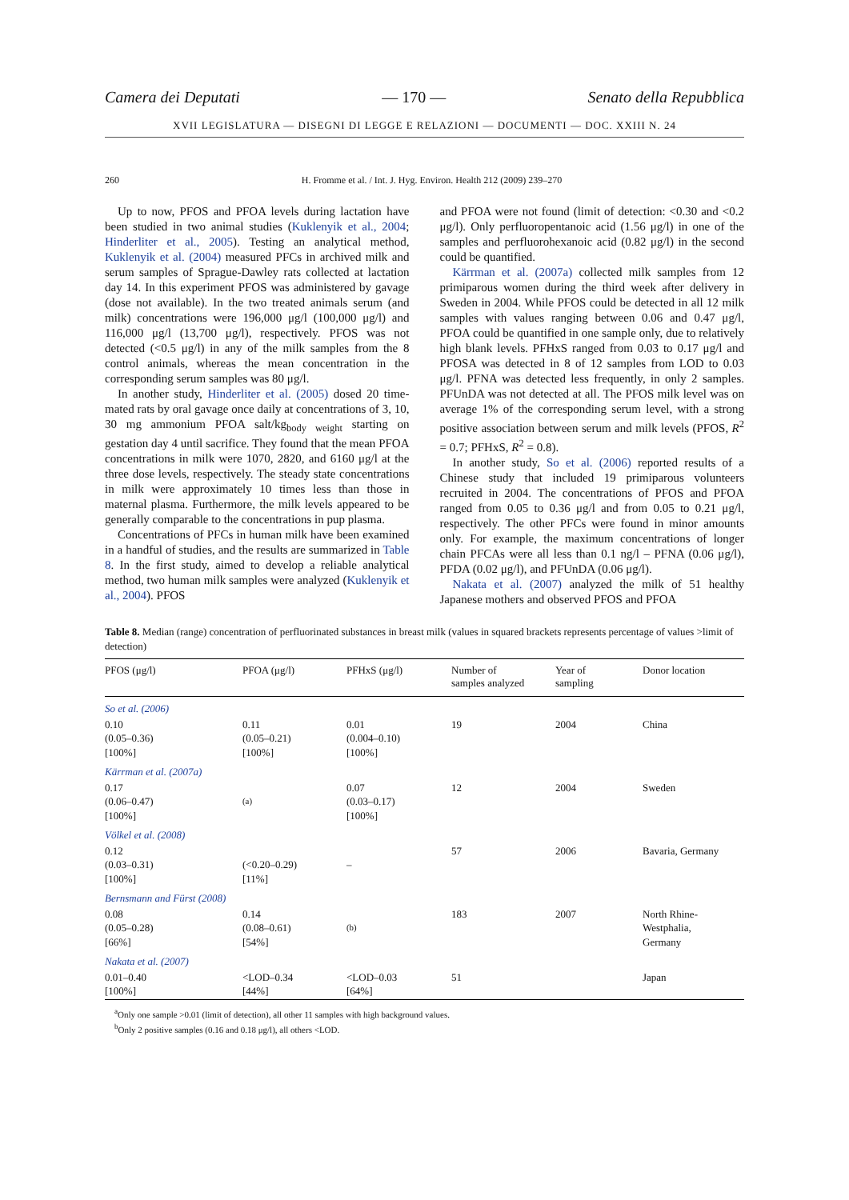Camera dei Deputati — 170 — Senato della Repubblica
XVII LEGISLATURA — DISEGNI DI LEGGE E RELAZIONI — DOCUMENTI — DOC. XXIII N. 24
260 H. Fromme et al. / Int. J. Hyg. Environ. Health 212 (2009) 239–270
Up to now, PFOS and PFOA levels during lactation have been studied in two animal studies (Kuklenyik et al., 2004; Hinderliter et al., 2005). Testing an analytical method, Kuklenyik et al. (2004) measured PFCs in archived milk and serum samples of Sprague-Dawley rats collected at lactation day 14. In this experiment PFOS was administered by gavage (dose not available). In the two treated animals serum (and milk) concentrations were 196,000 μg/l (100,000 μg/l) and 116,000 μg/l (13,700 μg/l), respectively. PFOS was not detected (<0.5 μg/l) in any of the milk samples from the 8 control animals, whereas the mean concentration in the corresponding serum samples was 80 μg/l.
In another study, Hinderliter et al. (2005) dosed 20 time-mated rats by oral gavage once daily at concentrations of 3, 10, 30 mg ammonium PFOA salt/kg<sub>body weight</sub> starting on gestation day 4 until sacrifice. They found that the mean PFOA concentrations in milk were 1070, 2820, and 6160 μg/l at the three dose levels, respectively. The steady state concentrations in milk were approximately 10 times less than those in maternal plasma. Furthermore, the milk levels appeared to be generally comparable to the concentrations in pup plasma.
Concentrations of PFCs in human milk have been examined in a handful of studies, and the results are summarized in Table 8. In the first study, aimed to develop a reliable analytical method, two human milk samples were analyzed (Kuklenyik et al., 2004). PFOS
and PFOA were not found (limit of detection: <0.30 and <0.2 μg/l). Only perfluoropentanoic acid (1.56 μg/l) in one of the samples and perfluorohexanoic acid (0.82 μg/l) in the second could be quantified.
Kärrman et al. (2007a) collected milk samples from 12 primiparous women during the third week after delivery in Sweden in 2004. While PFOS could be detected in all 12 milk samples with values ranging between 0.06 and 0.47 μg/l, PFOA could be quantified in one sample only, due to relatively high blank levels. PFHxS ranged from 0.03 to 0.17 μg/l and PFOSA was detected in 8 of 12 samples from LOD to 0.03 μg/l. PFNA was detected less frequently, in only 2 samples. PFUnDA was not detected at all. The PFOS milk level was on average 1% of the corresponding serum level, with a strong positive association between serum and milk levels (PFOS, R<sup>2</sup> = 0.7; PFHxS, R<sup>2</sup> = 0.8).
In another study, So et al. (2006) reported results of a Chinese study that included 19 primiparous volunteers recruited in 2004. The concentrations of PFOS and PFOA ranged from 0.05 to 0.36 μg/l and from 0.05 to 0.21 μg/l, respectively. The other PFCs were found in minor amounts only. For example, the maximum concentrations of longer chain PFCAs were all less than 0.1 ng/l – PFNA (0.06 μg/l), PFDA (0.02 μg/l), and PFUnDA (0.06 μg/l).
Nakata et al. (2007) analyzed the milk of 51 healthy Japanese mothers and observed PFOS and PFOA
Table 8. Median (range) concentration of perfluorinated substances in breast milk (values in squared brackets represents percentage of values >limit of detection)
| PFOS (μg/l) | PFOA (μg/l) | PFHxS (μg/l) | Number of samples analyzed | Year of sampling | Donor location |
| --- | --- | --- | --- | --- | --- |
| So et al. (2006) | | | | | |
| 0.10 (0.05–0.36) [100%] | 0.11 (0.05–0.21) [100%] | 0.01 (0.004–0.10) [100%] | 19 | 2004 | China |
| Kärrman et al. (2007a) | | | | | |
| 0.17 (0.06–0.47) [100%] | <sup>(a)</sup> | 0.07 (0.03–0.17) [100%] | 12 | 2004 | Sweden |
| Völkel et al. (2008) | | | | | |
| 0.12 (0.03–0.31) [100%] | (<0.20–0.29) [11%] | – | 57 | 2006 | Bavaria, Germany |
| Bernsmann and Fürst (2008) | | | | | |
| 0.08 (0.05–0.28) [66%] | 0.14 (0.08–0.61) [54%] | <sup>(b)</sup> | 183 | 2007 | North Rhine- Westphalia, Germany |
| Nakata et al. (2007) | | | | | |
| 0.01–0.40 [100%] | <LOD–0.34 [44%] | <LOD–0.03 [64%] | 51 | | Japan |
<sup>a</sup> Only one sample >0.01 (limit of detection), all other 11 samples with high background values.
<sup>b</sup> Only 2 positive samples (0.16 and 0.18 μg/l), all others <LOD.